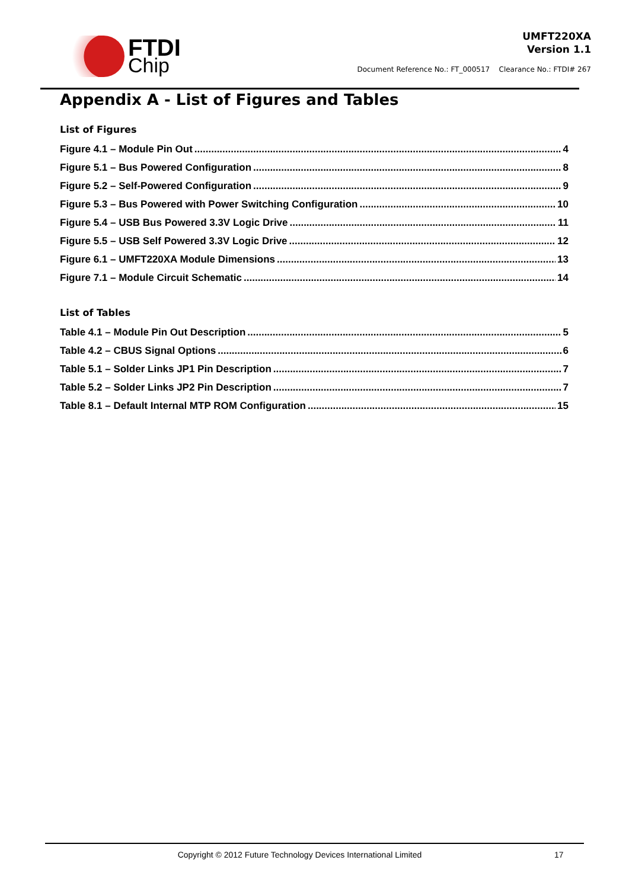FTDI
Chip
UMFT220XA
Version 1.1
Document Reference No.: FT_000517 Clearance No.: FTDI# 267
Appendix A - List of Figures and Tables
List of Figures
Figure 4.1 – Module Pin Out 4
Figure 5.1 – Bus Powered Configuration 8
Figure 5.2 – Self-Powered Configuration 9
Figure 5.3 – Bus Powered with Power Switching Configuration 10
Figure 5.4 – USB Bus Powered 3.3V Logic Drive 11
Figure 5.5 – USB Self Powered 3.3V Logic Drive 12
Figure 6.1 – UMFT220XA Module Dimensions 13
Figure 7.1 – Module Circuit Schematic 14
List of Tables
Table 4.1 – Module Pin Out Description 5
Table 4.2 – CBUS Signal Options 6
Table 5.1 – Solder Links JP1 Pin Description 7
Table 5.2 – Solder Links JP2 Pin Description 7
Table 8.1 – Default Internal MTP ROM Configuration 15
Copyright © 2012 Future Technology Devices International Limited 17